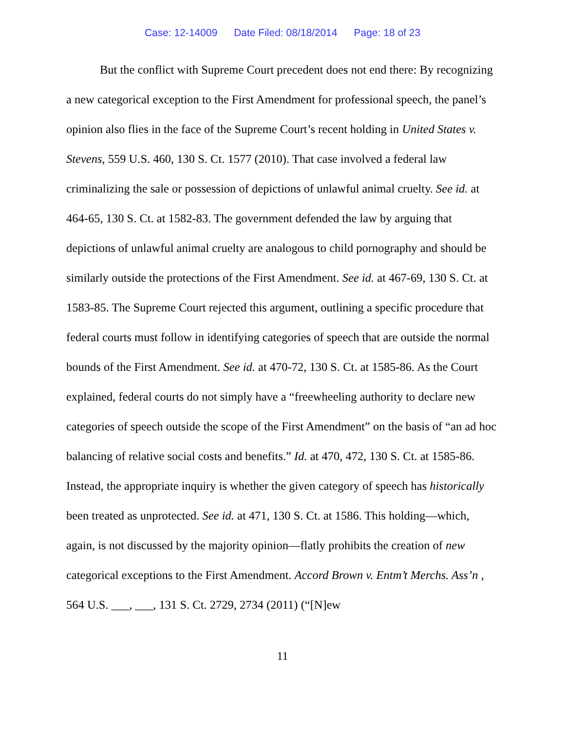Case: 12-14009 Date Filed: 08/18/2014 Page: 18 of 23
But the conflict with Supreme Court precedent does not end there: By recognizing a new categorical exception to the First Amendment for professional speech, the panel’s opinion also flies in the face of the Supreme Court’s recent holding in United States v. Stevens, 559 U.S. 460, 130 S. Ct. 1577 (2010). That case involved a federal law criminalizing the sale or possession of depictions of unlawful animal cruelty. See id. at 464-65, 130 S. Ct. at 1582-83. The government defended the law by arguing that depictions of unlawful animal cruelty are analogous to child pornography and should be similarly outside the protections of the First Amendment. See id. at 467-69, 130 S. Ct. at 1583-85. The Supreme Court rejected this argument, outlining a specific procedure that federal courts must follow in identifying categories of speech that are outside the normal bounds of the First Amendment. See id. at 470-72, 130 S. Ct. at 1585-86. As the Court explained, federal courts do not simply have a “freewheeling authority to declare new categories of speech outside the scope of the First Amendment” on the basis of “an ad hoc balancing of relative social costs and benefits.” Id. at 470, 472, 130 S. Ct. at 1585-86. Instead, the appropriate inquiry is whether the given category of speech has historically been treated as unprotected. See id. at 471, 130 S. Ct. at 1586. This holding—which, again, is not discussed by the majority opinion—flatly prohibits the creation of new categorical exceptions to the First Amendment. Accord Brown v. Entm’t Merchs. Ass’n , 564 U.S. ___, ___, 131 S. Ct. 2729, 2734 (2011) (“[N]ew
11